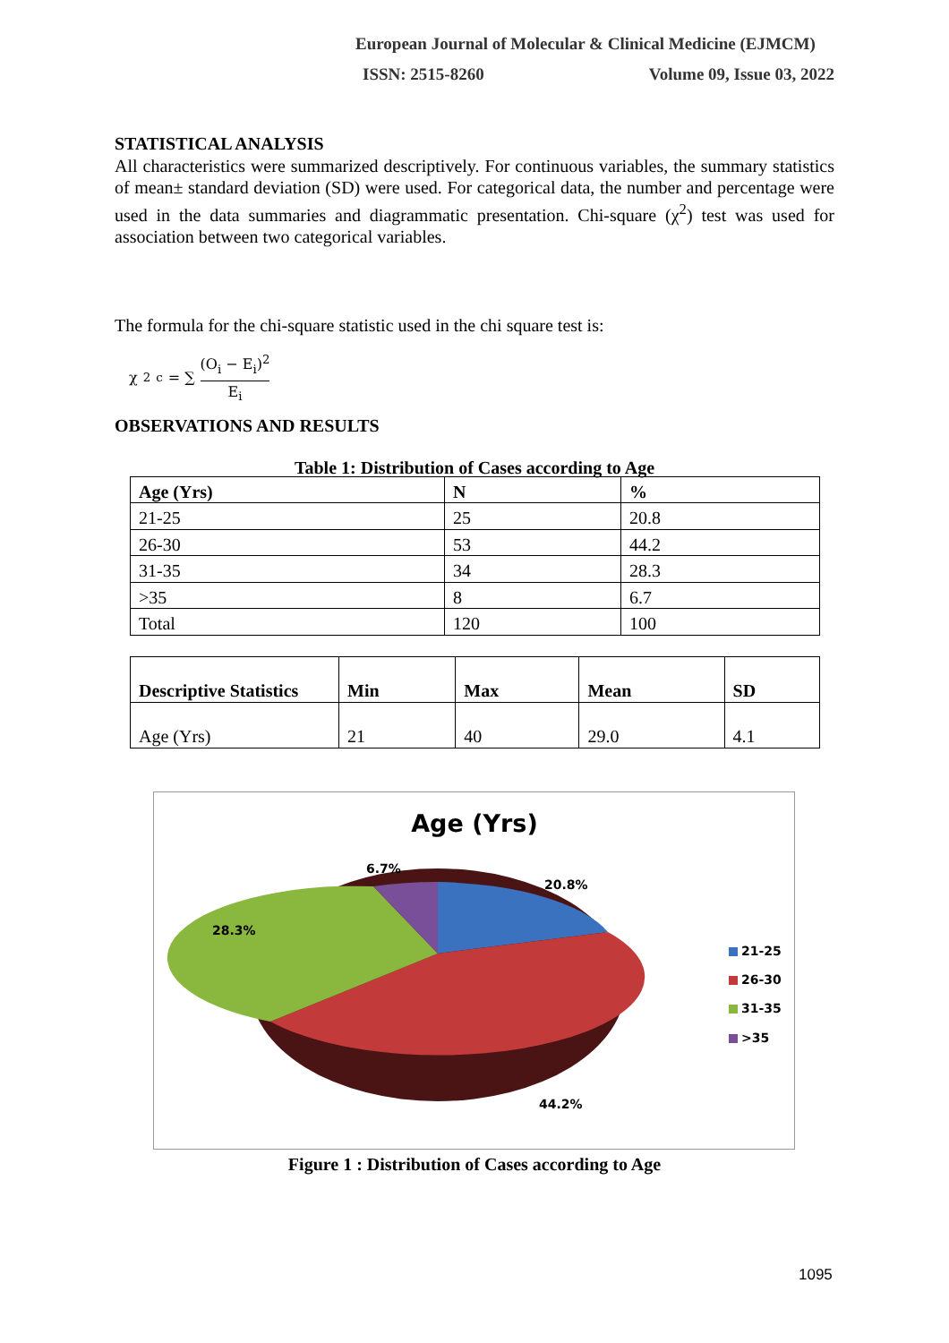European Journal of Molecular & Clinical Medicine (EJMCM)
ISSN: 2515-8260 Volume 09, Issue 03, 2022
STATISTICAL ANALYSIS
All characteristics were summarized descriptively. For continuous variables, the summary statistics of mean± standard deviation (SD) were used. For categorical data, the number and percentage were used in the data summaries and diagrammatic presentation. Chi-square (χ<sup>2</sup>) test was used for association between two categorical variables.
The formula for the chi-square statistic used in the chi square test is:
χ<sup>2</sup><sub>c</sub> = ∑ (O<sub>i</sub> − E<sub>i</sub>)<sup>2</sup> E<sub>i</sub>
OBSERVATIONS AND RESULTS
Table 1: Distribution of Cases according to Age
| Age (Yrs) | N | % |
| --- | --- | --- |
| 21-25 | 25 | 20.8 |
| 26-30 | 53 | 44.2 |
| 31-35 | 34 | 28.3 |
| >35 | 8 | 6.7 |
| Total | 120 | 100 |
| Descriptive Statistics | Min | Max | Mean | SD |
| --- | --- | --- | --- | --- |
| Age (Yrs) | 21 | 40 | 29.0 | 4.1 |
Age (Yrs)
20.8%
6.7%
28.3%
44.2%
21-25
26-30
31-35
>35
Figure 1 : Distribution of Cases according to Age
1095